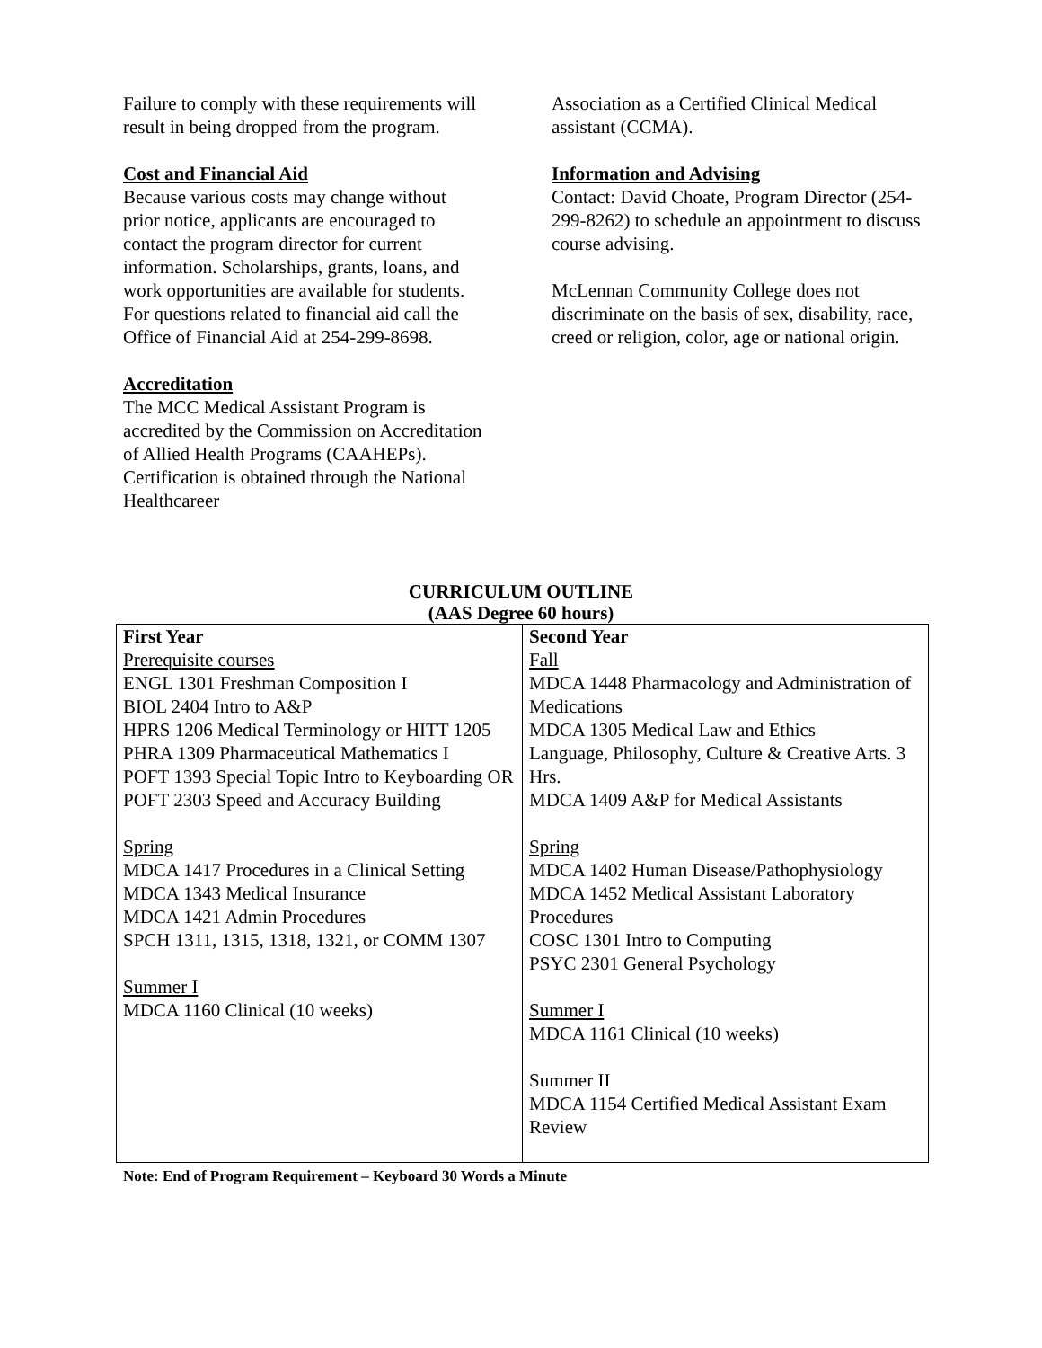Failure to comply with these requirements will result in being dropped from the program.
Cost and Financial Aid
Because various costs may change without prior notice, applicants are encouraged to contact the program director for current information. Scholarships, grants, loans, and work opportunities are available for students. For questions related to financial aid call the Office of Financial Aid at 254-299-8698.
Accreditation
The MCC Medical Assistant Program is accredited by the Commission on Accreditation of Allied Health Programs (CAAHEPs). Certification is obtained through the National Healthcareer
Association as a Certified Clinical Medical assistant (CCMA).
Information and Advising
Contact: David Choate, Program Director (254-299-8262) to schedule an appointment to discuss course advising.
McLennan Community College does not discriminate on the basis of sex, disability, race, creed or religion, color, age or national origin.
CURRICULUM OUTLINE
(AAS Degree 60 hours)
| First Year Prerequisite courses ENGL 1301 Freshman Composition I BIOL 2404 Intro to A&P HPRS 1206 Medical Terminology or HITT 1205 PHRA 1309 Pharmaceutical Mathematics I POFT 1393 Special Topic Intro to Keyboarding OR POFT 2303 Speed and Accuracy Building Spring MDCA 1417 Procedures in a Clinical Setting MDCA 1343 Medical Insurance MDCA 1421 Admin Procedures SPCH 1311, 1315, 1318, 1321, or COMM 1307 Summer I MDCA 1160 Clinical (10 weeks) | Second Year Fall MDCA 1448 Pharmacology and Administration of Medications MDCA 1305 Medical Law and Ethics Language, Philosophy, Culture & Creative Arts. 3 Hrs. MDCA 1409 A&P for Medical Assistants Spring MDCA 1402 Human Disease/Pathophysiology MDCA 1452 Medical Assistant Laboratory Procedures COSC 1301 Intro to Computing PSYC 2301 General Psychology Summer I MDCA 1161 Clinical (10 weeks) Summer II MDCA 1154 Certified Medical Assistant Exam Review |
Note: End of Program Requirement – Keyboard 30 Words a Minute